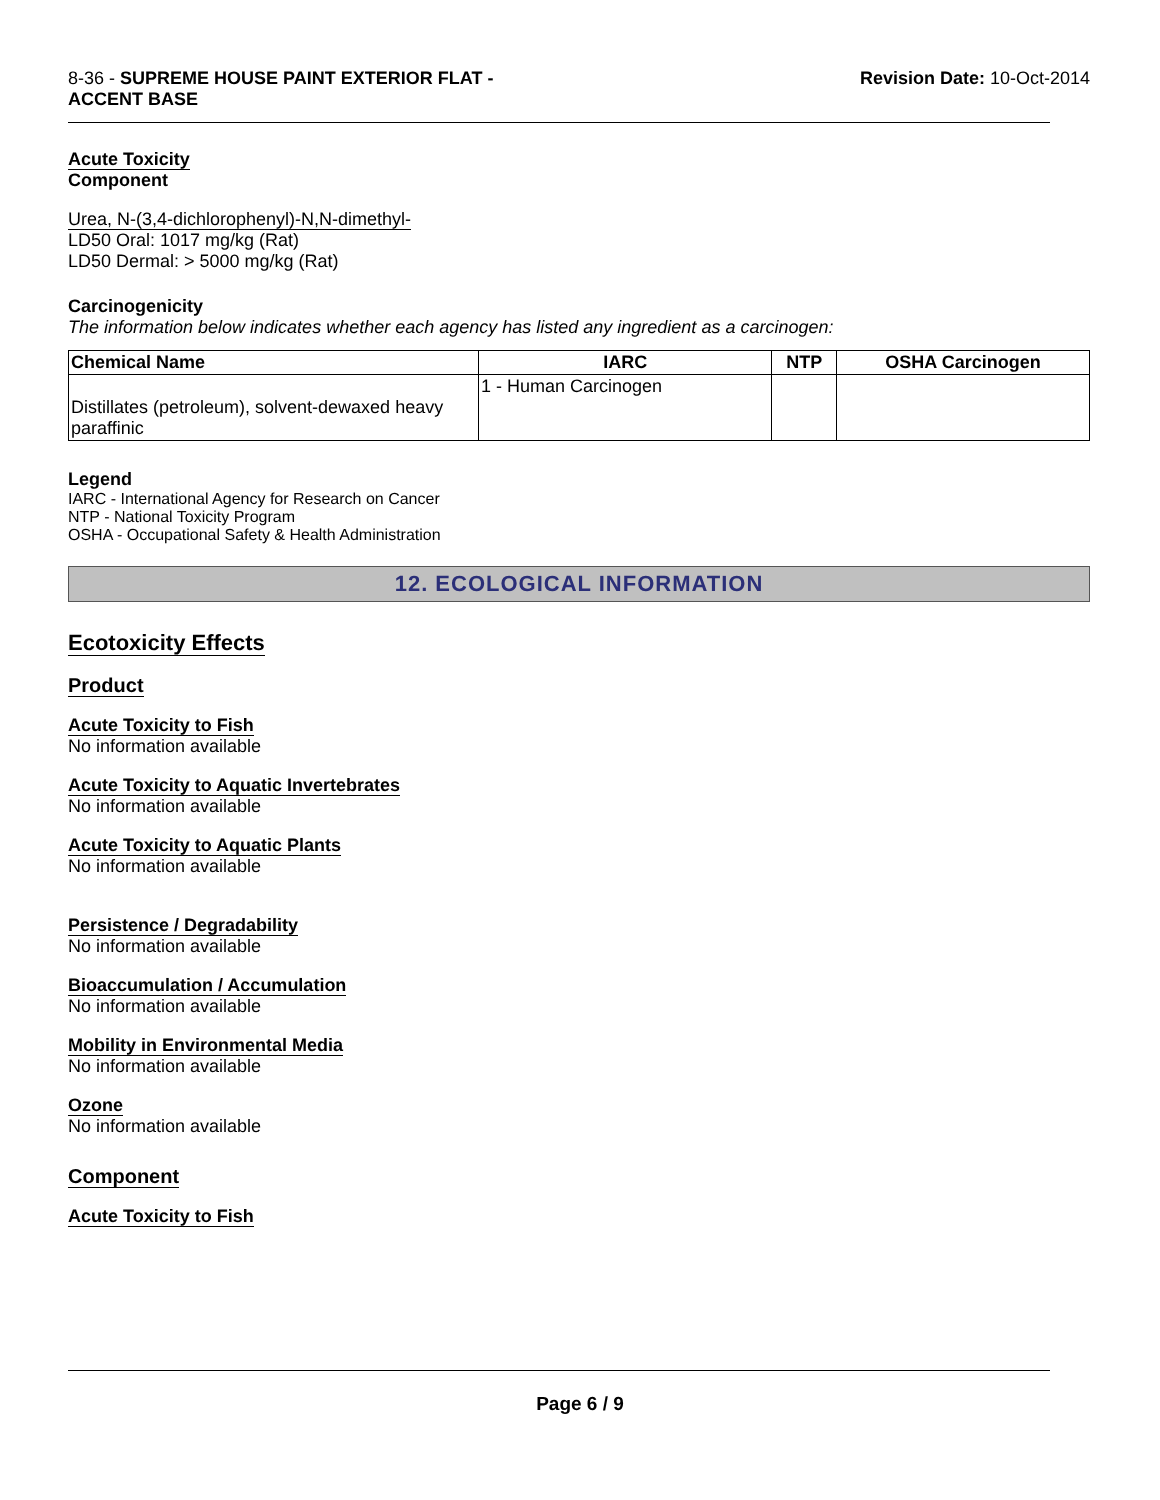8-36 - SUPREME HOUSE PAINT EXTERIOR FLAT -
ACCENT BASE
Revision Date: 10-Oct-2014
Acute Toxicity
Component
Urea, N-(3,4-dichlorophenyl)-N,N-dimethyl-
LD50 Oral: 1017 mg/kg (Rat)
LD50 Dermal: > 5000 mg/kg (Rat)
Carcinogenicity
The information below indicates whether each agency has listed any ingredient as a carcinogen:
| Chemical Name | IARC | NTP | OSHA Carcinogen |
| --- | --- | --- | --- |
| Distillates (petroleum), solvent-dewaxed heavy paraffinic | 1 - Human Carcinogen | | |
Legend
IARC - International Agency for Research on Cancer
NTP - National Toxicity Program
OSHA - Occupational Safety & Health Administration
12. ECOLOGICAL INFORMATION
Ecotoxicity Effects
Product
Acute Toxicity to Fish
No information available
Acute Toxicity to Aquatic Invertebrates
No information available
Acute Toxicity to Aquatic Plants
No information available
Persistence / Degradability
No information available
Bioaccumulation / Accumulation
No information available
Mobility in Environmental Media
No information available
Ozone
No information available
Component
Acute Toxicity to Fish
Page 6 / 9